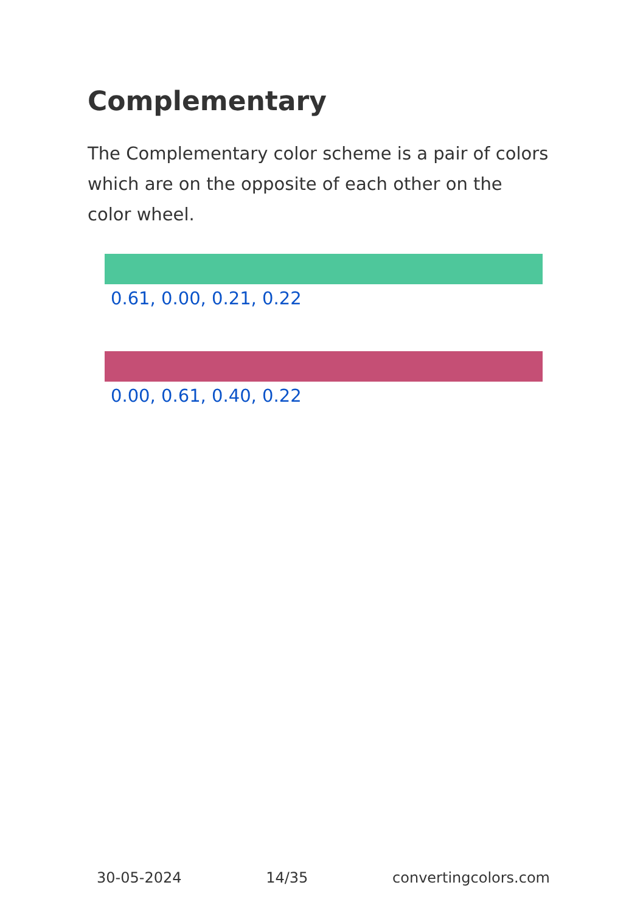Complementary
The Complementary color scheme is a pair of colors which are on the opposite of each other on the color wheel.
0.61, 0.00, 0.21, 0.22
0.00, 0.61, 0.40, 0.22
30-05-2024 14/35 convertingcolors.com